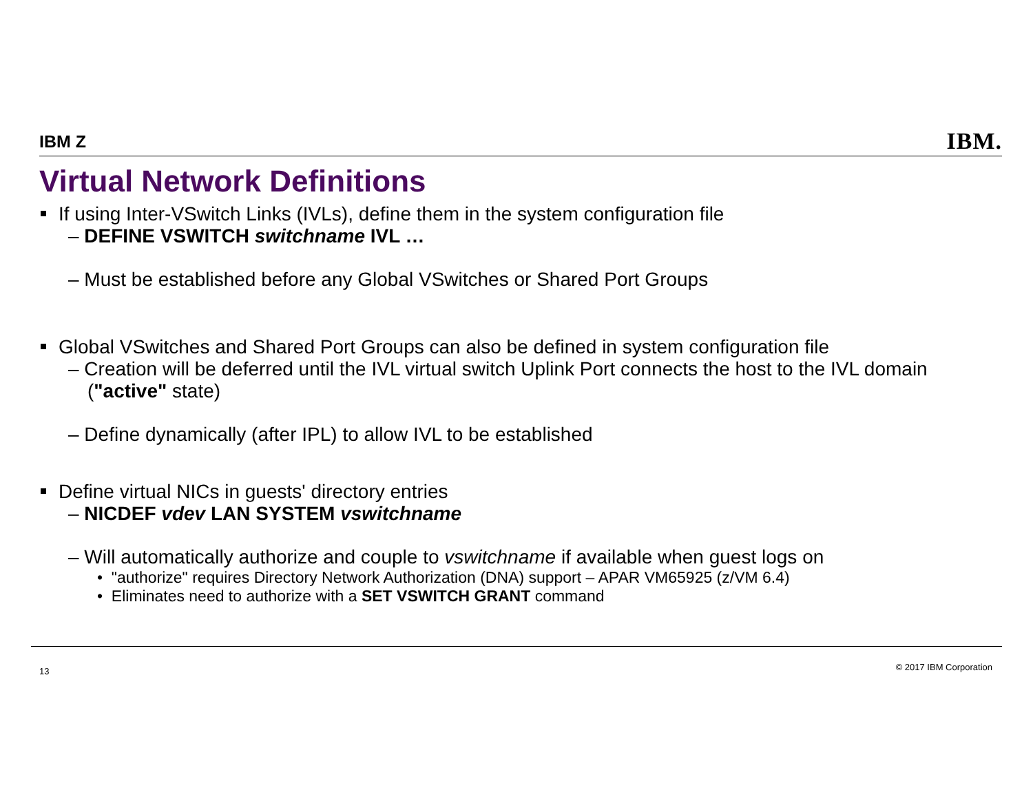IBM Z IBM.
Virtual Network Definitions
If using Inter-VSwitch Links (IVLs), define them in the system configuration file
– DEFINE VSWITCH switchname IVL …
– Must be established before any Global VSwitches or Shared Port Groups
Global VSwitches and Shared Port Groups can also be defined in system configuration file
– Creation will be deferred until the IVL virtual switch Uplink Port connects the host to the IVL domain ("active" state)
– Define dynamically (after IPL) to allow IVL to be established
Define virtual NICs in guests' directory entries
– NICDEF vdev LAN SYSTEM vswitchname
– Will automatically authorize and couple to vswitchname if available when guest logs on
• "authorize" requires Directory Network Authorization (DNA) support – APAR VM65925 (z/VM 6.4)
• Eliminates need to authorize with a SET VSWITCH GRANT command
13 © 2017 IBM Corporation